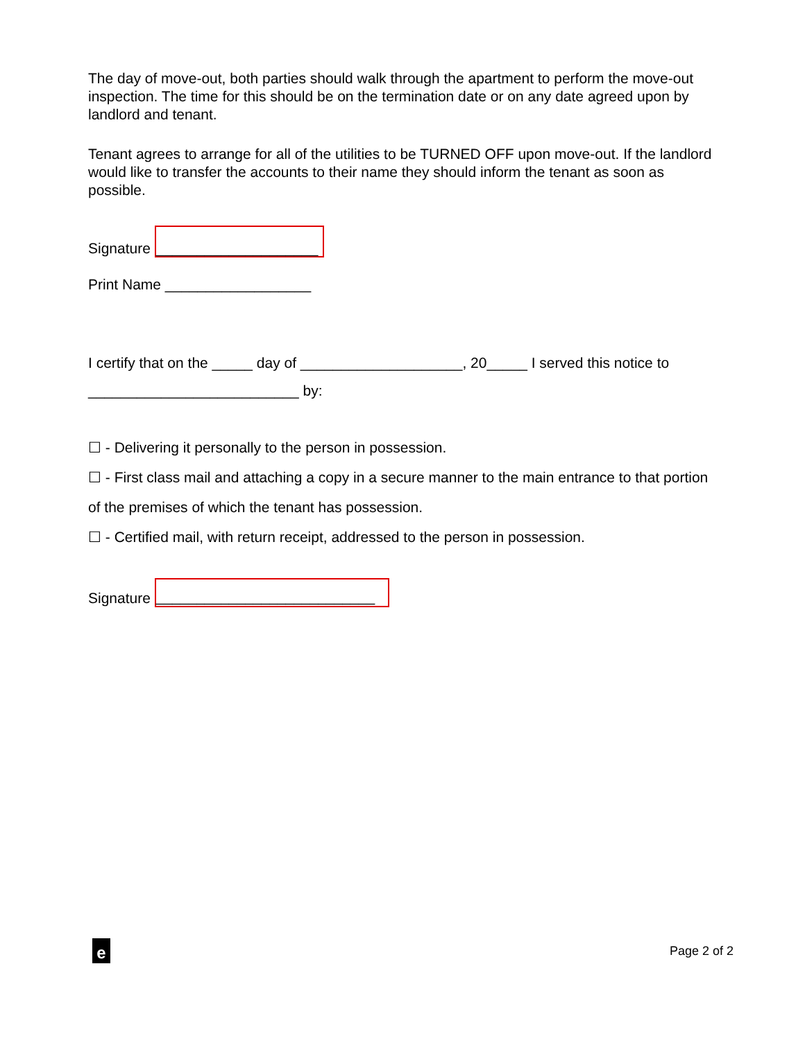The day of move-out, both parties should walk through the apartment to perform the move-out inspection. The time for this should be on the termination date or on any date agreed upon by landlord and tenant.
Tenant agrees to arrange for all of the utilities to be TURNED OFF upon move-out. If the landlord would like to transfer the accounts to their name they should inform the tenant as soon as possible.
Signature ____________________
Print Name __________________
I certify that on the _____ day of ____________________, 20_____ I served this notice to __________________________ by:
☐ - Delivering it personally to the person in possession.
☐ - First class mail and attaching a copy in a secure manner to the main entrance to that portion of the premises of which the tenant has possession.
☐ - Certified mail, with return receipt, addressed to the person in possession.
Signature ___________________________
e
Page 2 of 2